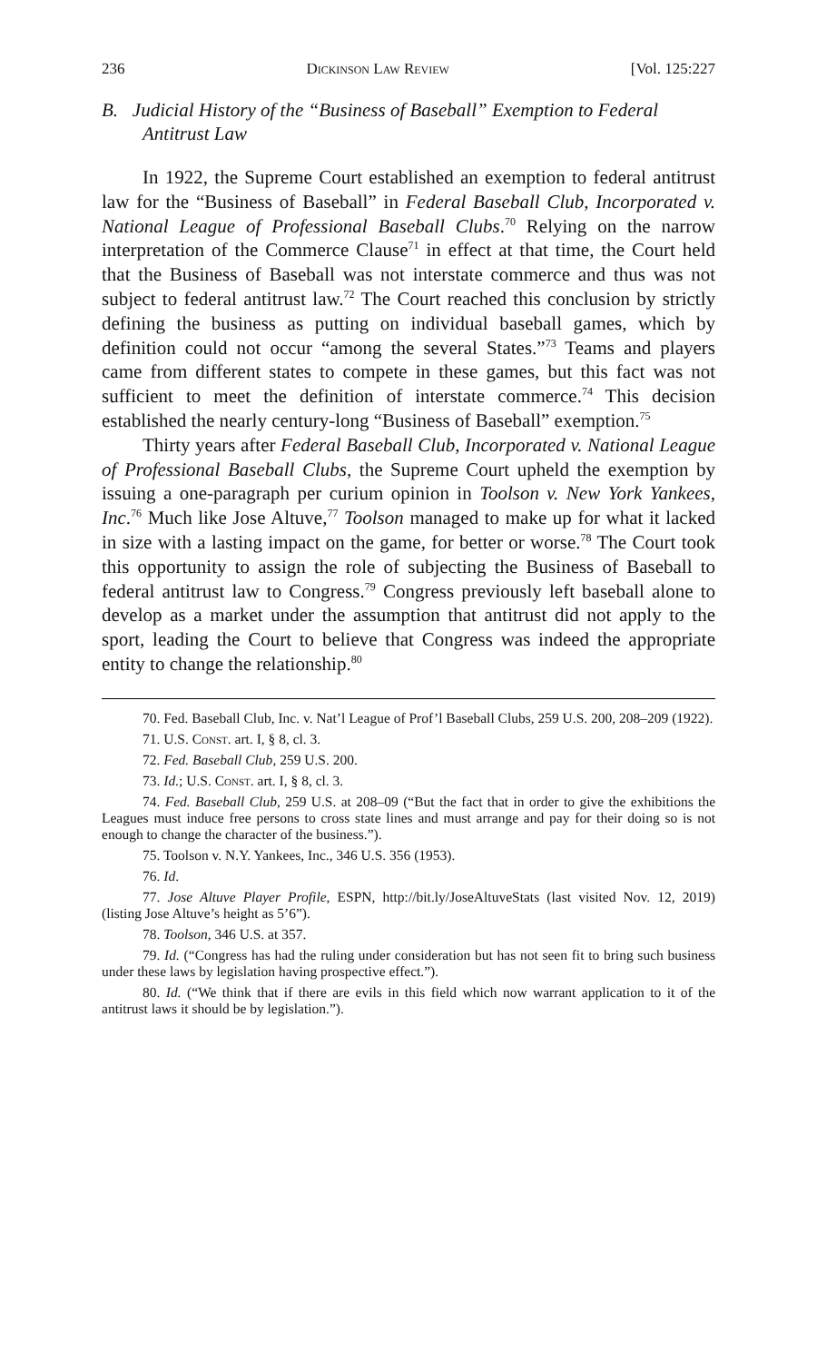236 Dickinson Law Review [Vol. 125:227
B. Judicial History of the “Business of Baseball” Exemption to Federal Antitrust Law
In 1922, the Supreme Court established an exemption to federal antitrust law for the “Business of Baseball” in Federal Baseball Club, Incorporated v. National League of Professional Baseball Clubs.<sup>70</sup> Relying on the narrow interpretation of the Commerce Clause<sup>71</sup> in effect at that time, the Court held that the Business of Baseball was not interstate commerce and thus was not subject to federal antitrust law.<sup>72</sup> The Court reached this conclusion by strictly defining the business as putting on individual baseball games, which by definition could not occur “among the several States.”<sup>73</sup> Teams and players came from different states to compete in these games, but this fact was not sufficient to meet the definition of interstate commerce.<sup>74</sup> This decision established the nearly century-long “Business of Baseball” exemption.<sup>75</sup>
Thirty years after Federal Baseball Club, Incorporated v. National League of Professional Baseball Clubs, the Supreme Court upheld the exemption by issuing a one-paragraph per curium opinion in Toolson v. New York Yankees, Inc.<sup>76</sup> Much like Jose Altuve,<sup>77</sup> Toolson managed to make up for what it lacked in size with a lasting impact on the game, for better or worse.<sup>78</sup> The Court took this opportunity to assign the role of subjecting the Business of Baseball to federal antitrust law to Congress.<sup>79</sup> Congress previously left baseball alone to develop as a market under the assumption that antitrust did not apply to the sport, leading the Court to believe that Congress was indeed the appropriate entity to change the relationship.<sup>80</sup>
70. Fed. Baseball Club, Inc. v. Nat’l League of Prof’l Baseball Clubs, 259 U.S. 200, 208–209 (1922).
71. U.S. Const. art. I, § 8, cl. 3.
72. Fed. Baseball Club, 259 U.S. 200.
73. Id.; U.S. Const. art. I, § 8, cl. 3.
74. Fed. Baseball Club, 259 U.S. at 208–09 (“But the fact that in order to give the exhibitions the Leagues must induce free persons to cross state lines and must arrange and pay for their doing so is not enough to change the character of the business.”).
75. Toolson v. N.Y. Yankees, Inc., 346 U.S. 356 (1953).
76. Id.
77. Jose Altuve Player Profile, ESPN, http://bit.ly/JoseAltuveStats (last visited Nov. 12, 2019) (listing Jose Altuve’s height as 5’6”).
78. Toolson, 346 U.S. at 357.
79. Id. (“Congress has had the ruling under consideration but has not seen fit to bring such business under these laws by legislation having prospective effect.”).
80. Id. (“We think that if there are evils in this field which now warrant application to it of the antitrust laws it should be by legislation.”).